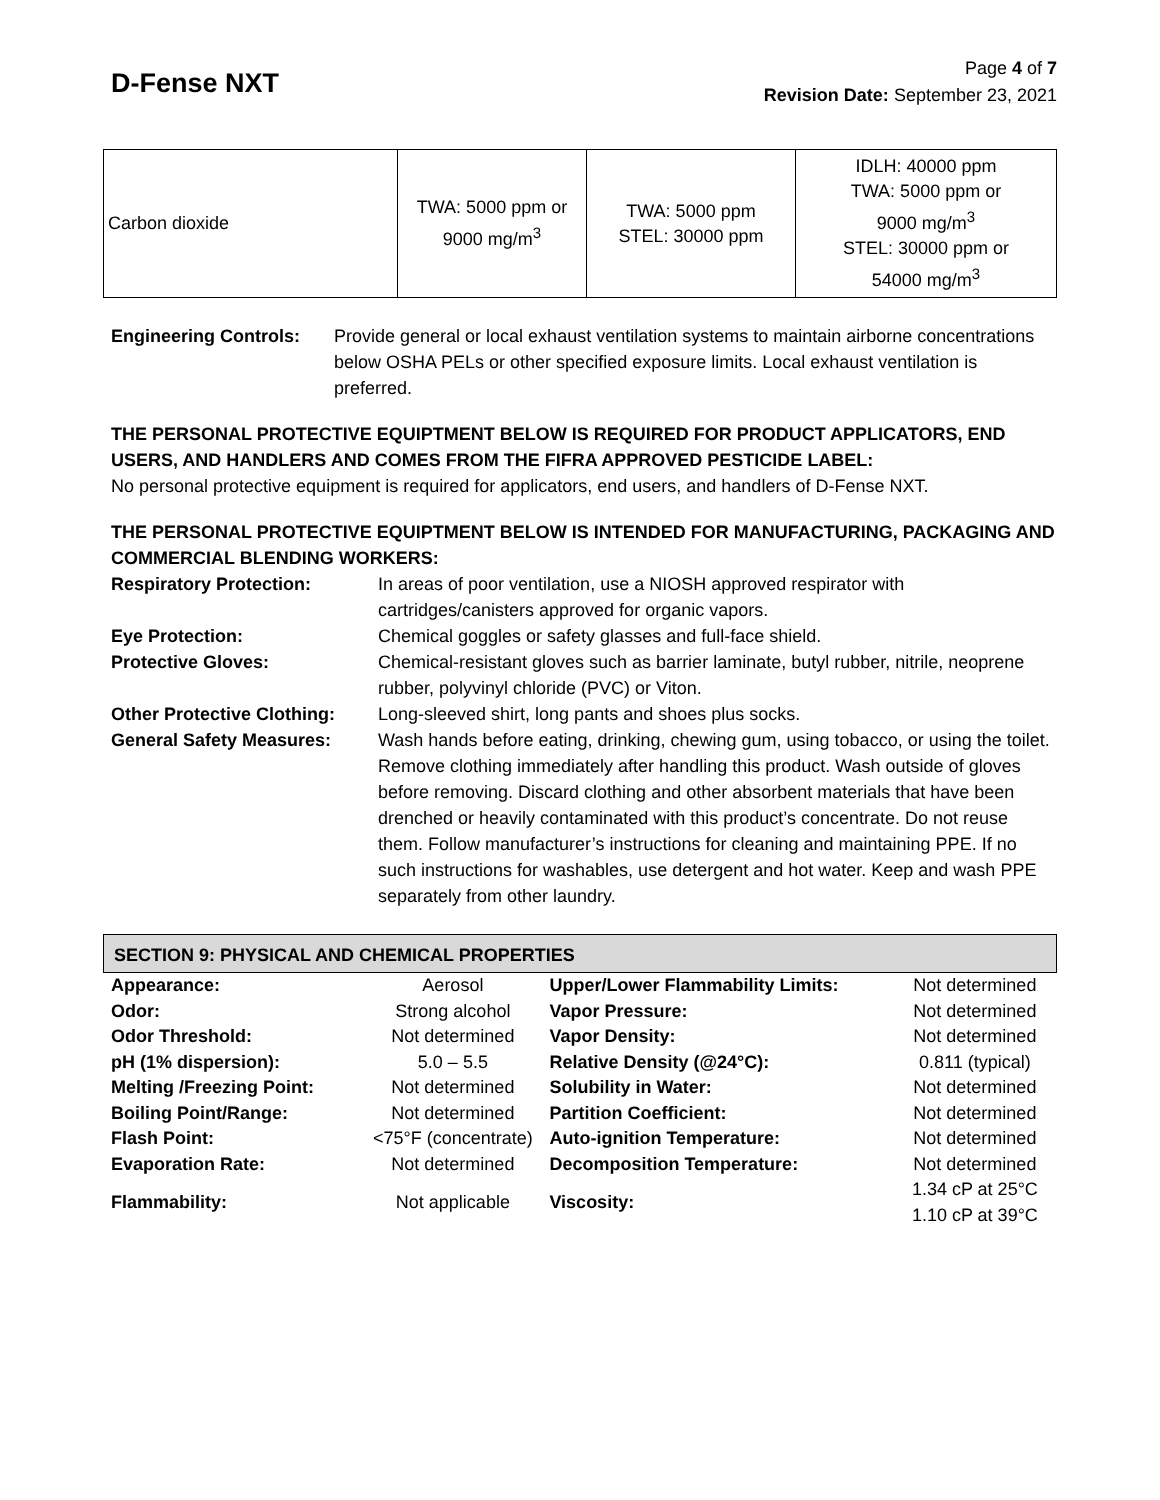D-Fense NXT
Page 4 of 7
Revision Date: September 23, 2021
| Carbon dioxide | TWA: 5000 ppm or 9000 mg/m<sup>3</sup> | TWA: 5000 ppm STEL: 30000 ppm | IDLH: 40000 ppm TWA: 5000 ppm or 9000 mg/m<sup>3</sup> STEL: 30000 ppm or 54000 mg/m<sup>3</sup> |
Engineering Controls: Provide general or local exhaust ventilation systems to maintain airborne concentrations below OSHA PELs or other specified exposure limits. Local exhaust ventilation is preferred.
THE PERSONAL PROTECTIVE EQUIPTMENT BELOW IS REQUIRED FOR PRODUCT APPLICATORS, END USERS, AND HANDLERS AND COMES FROM THE FIFRA APPROVED PESTICIDE LABEL:
No personal protective equipment is required for applicators, end users, and handlers of D-Fense NXT.
THE PERSONAL PROTECTIVE EQUIPTMENT BELOW IS INTENDED FOR MANUFACTURING, PACKAGING AND COMMERCIAL BLENDING WORKERS:
Respiratory Protection: In areas of poor ventilation, use a NIOSH approved respirator with cartridges/canisters approved for organic vapors.
Eye Protection: Chemical goggles or safety glasses and full-face shield.
Protective Gloves: Chemical-resistant gloves such as barrier laminate, butyl rubber, nitrile, neoprene rubber, polyvinyl chloride (PVC) or Viton.
Other Protective Clothing: Long-sleeved shirt, long pants and shoes plus socks.
General Safety Measures: Wash hands before eating, drinking, chewing gum, using tobacco, or using the toilet. Remove clothing immediately after handling this product. Wash outside of gloves before removing. Discard clothing and other absorbent materials that have been drenched or heavily contaminated with this product’s concentrate. Do not reuse them. Follow manufacturer’s instructions for cleaning and maintaining PPE. If no such instructions for washables, use detergent and hot water. Keep and wash PPE separately from other laundry.
SECTION 9: PHYSICAL AND CHEMICAL PROPERTIES
| Appearance: | Aerosol | Upper/Lower Flammability Limits: | Not determined |
| Odor: | Strong alcohol | Vapor Pressure: | Not determined |
| Odor Threshold: | Not determined | Vapor Density: | Not determined |
| pH (1% dispersion): | 5.0 – 5.5 | Relative Density (@24°C): | 0.811 (typical) |
| Melting /Freezing Point: | Not determined | Solubility in Water: | Not determined |
| Boiling Point/Range: | Not determined | Partition Coefficient: | Not determined |
| Flash Point: | <75°F (concentrate) | Auto-ignition Temperature: | Not determined |
| Evaporation Rate: | Not determined | Decomposition Temperature: | Not determined |
| Flammability: | Not applicable | Viscosity: | 1.34 cP at 25°C 1.10 cP at 39°C |